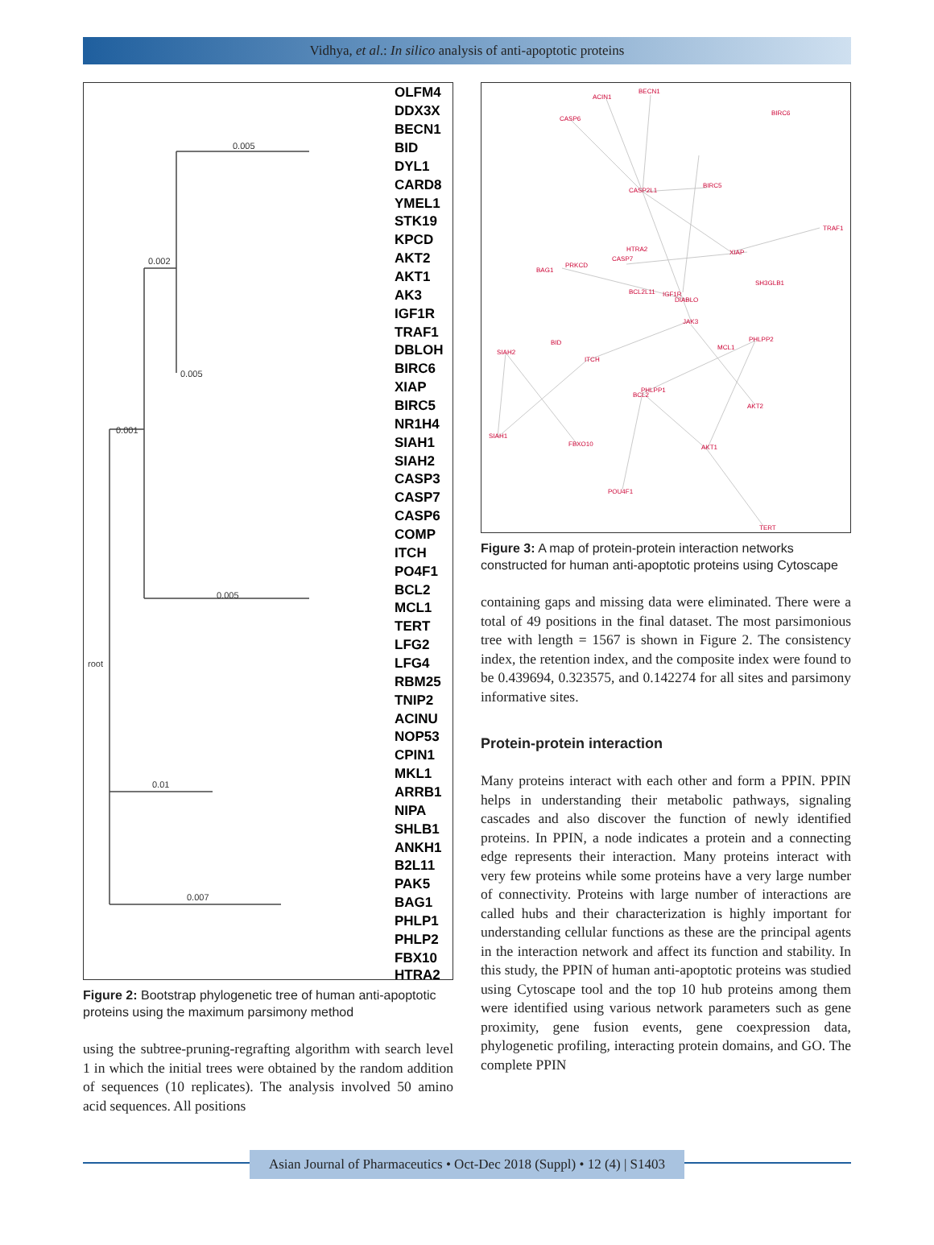Vidhya, et al.: In silico analysis of anti-apoptotic proteins
root
0.001
0.002
0.005
0.005
0.005
0.01
0.007
OLFM4
DDX3X
BECN1
BID
DYL1
CARD8
YMEL1
STK19
KPCD
AKT2
AKT1
AK3
IGF1R
TRAF1
DBLOH
BIRC6
XIAP
BIRC5
NR1H4
SIAH1
SIAH2
CASP3
CASP7
CASP6
COMP
ITCH
PO4F1
BCL2
MCL1
TERT
LFG2
LFG4
RBM25
TNIP2
ACINU
NOP53
CPIN1
MKL1
ARRB1
NIPA
SHLB1
ANKH1
B2L11
PAK5
BAG1
PHLP1
PHLP2
FBX10
HTRA2
Figure 2: Bootstrap phylogenetic tree of human anti-apoptotic proteins using the maximum parsimony method
using the subtree-pruning-regrafting algorithm with search level 1 in which the initial trees were obtained by the random addition of sequences (10 replicates). The analysis involved 50 amino acid sequences. All positions
ACIN1
BECN1
BIRC6
CASP6
CASP2L1
BIRC5
TRAF1
HTRA2
CASP7
XIAP
BAG1
PRKCD
SH3GLB1
BCL2L11
IGF1R
DIABLO
JAK3
PHLPP2
MCL1
BID
SIAH2
ITCH
PHLPP1
BCL2
AKT2
SIAH1
FBXO10
AKT1
POU4F1
TERT
Figure 3: A map of protein-protein interaction networks constructed for human anti-apoptotic proteins using Cytoscape
containing gaps and missing data were eliminated. There were a total of 49 positions in the final dataset. The most parsimonious tree with length = 1567 is shown in Figure 2. The consistency index, the retention index, and the composite index were found to be 0.439694, 0.323575, and 0.142274 for all sites and parsimony informative sites.
Protein-protein interaction
Many proteins interact with each other and form a PPIN. PPIN helps in understanding their metabolic pathways, signaling cascades and also discover the function of newly identified proteins. In PPIN, a node indicates a protein and a connecting edge represents their interaction. Many proteins interact with very few proteins while some proteins have a very large number of connectivity. Proteins with large number of interactions are called hubs and their characterization is highly important for understanding cellular functions as these are the principal agents in the interaction network and affect its function and stability. In this study, the PPIN of human anti-apoptotic proteins was studied using Cytoscape tool and the top 10 hub proteins among them were identified using various network parameters such as gene proximity, gene fusion events, gene coexpression data, phylogenetic profiling, interacting protein domains, and GO. The complete PPIN
Asian Journal of Pharmaceutics • Oct-Dec 2018 (Suppl) • 12 (4) | S1403